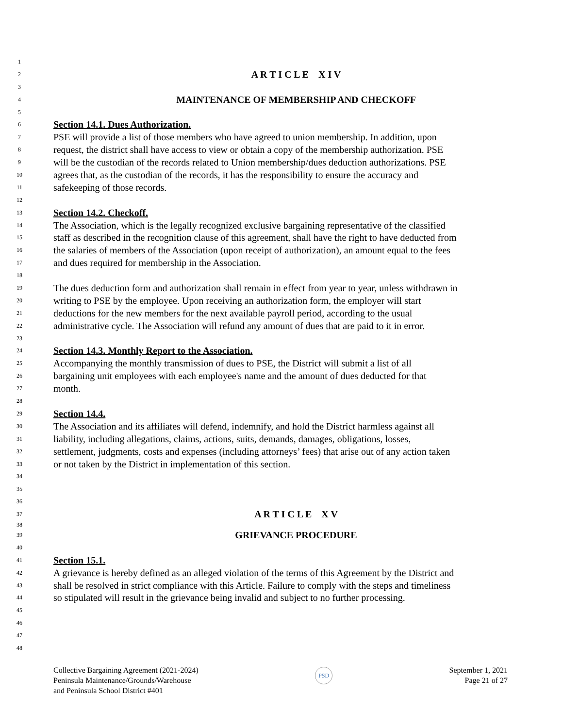1
2 A R T I C L E X I V
3
4 MAINTENANCE OF MEMBERSHIP AND CHECKOFF
5
6 Section 14.1. Dues Authorization.
7 PSE will provide a list of those members who have agreed to union membership. In addition, upon
8 request, the district shall have access to view or obtain a copy of the membership authorization. PSE
9 will be the custodian of the records related to Union membership/dues deduction authorizations. PSE
10 agrees that, as the custodian of the records, it has the responsibility to ensure the accuracy and
11 safekeeping of those records.
12
13 Section 14.2. Checkoff.
14 The Association, which is the legally recognized exclusive bargaining representative of the classified
15 staff as described in the recognition clause of this agreement, shall have the right to have deducted from
16 the salaries of members of the Association (upon receipt of authorization), an amount equal to the fees
17 and dues required for membership in the Association.
18
19 The dues deduction form and authorization shall remain in effect from year to year, unless withdrawn in
20 writing to PSE by the employee. Upon receiving an authorization form, the employer will start
21 deductions for the new members for the next available payroll period, according to the usual
22 administrative cycle. The Association will refund any amount of dues that are paid to it in error.
23
24 Section 14.3. Monthly Report to the Association.
25 Accompanying the monthly transmission of dues to PSE, the District will submit a list of all
26 bargaining unit employees with each employee's name and the amount of dues deducted for that
27 month.
28
29 Section 14.4.
30 The Association and its affiliates will defend, indemnify, and hold the District harmless against all
31 liability, including allegations, claims, actions, suits, demands, damages, obligations, losses,
32 settlement, judgments, costs and expenses (including attorneys’ fees) that arise out of any action taken
33 or not taken by the District in implementation of this section.
34
35
36
37 A R T I C L E X V
38
39 GRIEVANCE PROCEDURE
40
41 Section 15.1.
42 A grievance is hereby defined as an alleged violation of the terms of this Agreement by the District and
43 shall be resolved in strict compliance with this Article. Failure to comply with the steps and timeliness
44 so stipulated will result in the grievance being invalid and subject to no further processing.
45
46
47
48
Collective Bargaining Agreement (2021-2024)
Peninsula Maintenance/Grounds/Warehouse
and Peninsula School District #401
PSD
September 1, 2021
Page 21 of 27